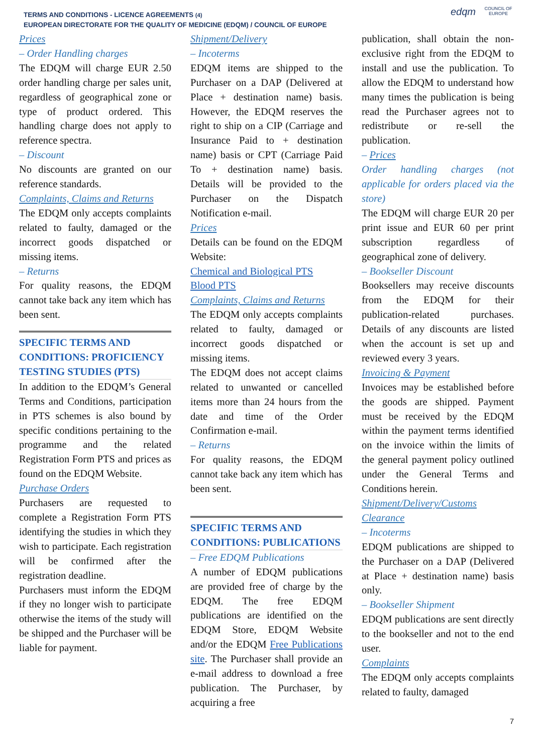TERMS AND CONDITIONS - LICENCE AGREEMENTS (4)
EUROPEAN DIRECTORATE FOR THE QUALITY OF MEDICINE (EDQM) / COUNCIL OF EUROPE
edqm
COUNCIL OF EUROPE
Prices
– Order Handling charges
The EDQM will charge EUR 2.50 order handling charge per sales unit, regardless of geographical zone or type of product ordered. This handling charge does not apply to reference spectra.
– Discount
No discounts are granted on our reference standards.
Complaints, Claims and Returns
The EDQM only accepts complaints related to faulty, damaged or the incorrect goods dispatched or missing items.
– Returns
For quality reasons, the EDQM cannot take back any item which has been sent.
SPECIFIC TERMS AND CONDITIONS: PROFICIENCY TESTING STUDIES (PTS)
In addition to the EDQM’s General Terms and Conditions, participation in PTS schemes is also bound by specific conditions pertaining to the programme and the related Registration Form PTS and prices as found on the EDQM Website.
Purchase Orders
Purchasers are requested to complete a Registration Form PTS identifying the studies in which they wish to participate. Each registration will be confirmed after the registration deadline.
Purchasers must inform the EDQM if they no longer wish to participate otherwise the items of the study will be shipped and the Purchaser will be liable for payment.
Shipment/Delivery
– Incoterms
EDQM items are shipped to the Purchaser on a DAP (Delivered at Place + destination name) basis. However, the EDQM reserves the right to ship on a CIP (Carriage and Insurance Paid to + destination name) basis or CPT (Carriage Paid To + destination name) basis. Details will be provided to the Purchaser on the Dispatch Notification e-mail.
Prices
Details can be found on the EDQM Website:
Chemical and Biological PTS
Blood PTS
Complaints, Claims and Returns
The EDQM only accepts complaints related to faulty, damaged or incorrect goods dispatched or missing items.
The EDQM does not accept claims related to unwanted or cancelled items more than 24 hours from the date and time of the Order Confirmation e-mail.
– Returns
For quality reasons, the EDQM cannot take back any item which has been sent.
SPECIFIC TERMS AND CONDITIONS: PUBLICATIONS
– Free EDQM Publications
A number of EDQM publications are provided free of charge by the EDQM. The free EDQM publications are identified on the EDQM Store, EDQM Website and/or the EDQM Free Publications site. The Purchaser shall provide an e-mail address to download a free publication. The Purchaser, by acquiring a free
publication, shall obtain the non-exclusive right from the EDQM to install and use the publication. To allow the EDQM to understand how many times the publication is being read the Purchaser agrees not to redistribute or re-sell the publication.
– Prices
Order handling charges (not applicable for orders placed via the store)
The EDQM will charge EUR 20 per print issue and EUR 60 per print subscription regardless of geographical zone of delivery.
– Bookseller Discount
Booksellers may receive discounts from the EDQM for their publication-related purchases. Details of any discounts are listed when the account is set up and reviewed every 3 years.
Invoicing & Payment
Invoices may be established before the goods are shipped. Payment must be received by the EDQM within the payment terms identified on the invoice within the limits of the general payment policy outlined under the General Terms and Conditions herein.
Shipment/Delivery/Customs Clearance
– Incoterms
EDQM publications are shipped to the Purchaser on a DAP (Delivered at Place + destination name) basis only.
– Bookseller Shipment
EDQM publications are sent directly to the bookseller and not to the end user.
Complaints
The EDQM only accepts complaints related to faulty, damaged
7